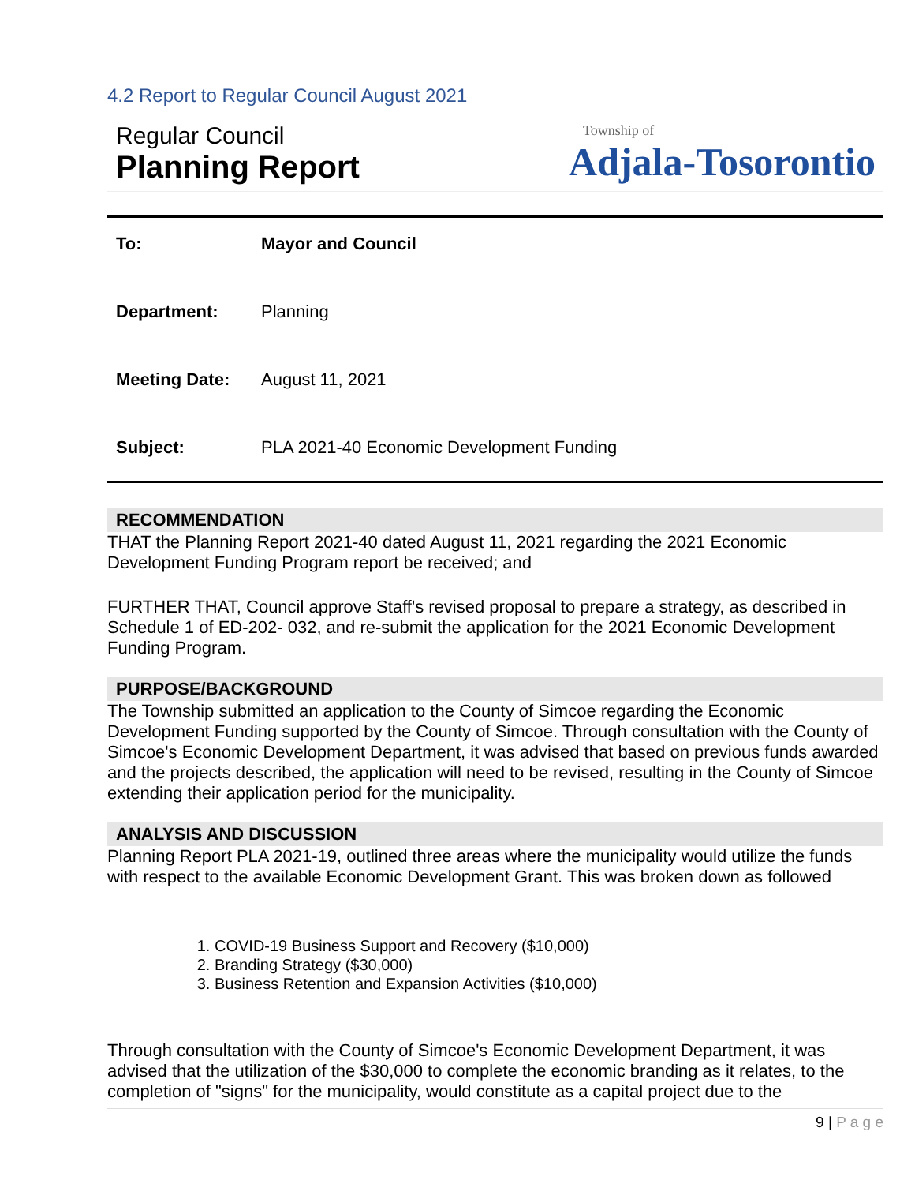4.2 Report to Regular Council August 2021
Regular Council
Planning Report
Township of
Adjala-Tosorontio
To: Mayor and Council
Department: Planning
Meeting Date: August 11, 2021
Subject: PLA 2021-40 Economic Development Funding
RECOMMENDATION
THAT the Planning Report 2021-40 dated August 11, 2021 regarding the 2021 Economic Development Funding Program report be received; and
FURTHER THAT, Council approve Staff's revised proposal to prepare a strategy, as described in Schedule 1 of ED-202- 032, and re-submit the application for the 2021 Economic Development Funding Program.
PURPOSE/BACKGROUND
The Township submitted an application to the County of Simcoe regarding the Economic Development Funding supported by the County of Simcoe. Through consultation with the County of Simcoe's Economic Development Department, it was advised that based on previous funds awarded and the projects described, the application will need to be revised, resulting in the County of Simcoe extending their application period for the municipality.
ANALYSIS AND DISCUSSION
Planning Report PLA 2021-19, outlined three areas where the municipality would utilize the funds with respect to the available Economic Development Grant. This was broken down as followed
1. COVID-19 Business Support and Recovery ($10,000)
2. Branding Strategy ($30,000)
3. Business Retention and Expansion Activities ($10,000)
Through consultation with the County of Simcoe's Economic Development Department, it was advised that the utilization of the $30,000 to complete the economic branding as it relates, to the completion of "signs" for the municipality, would constitute as a capital project due to the
9 | P a g e